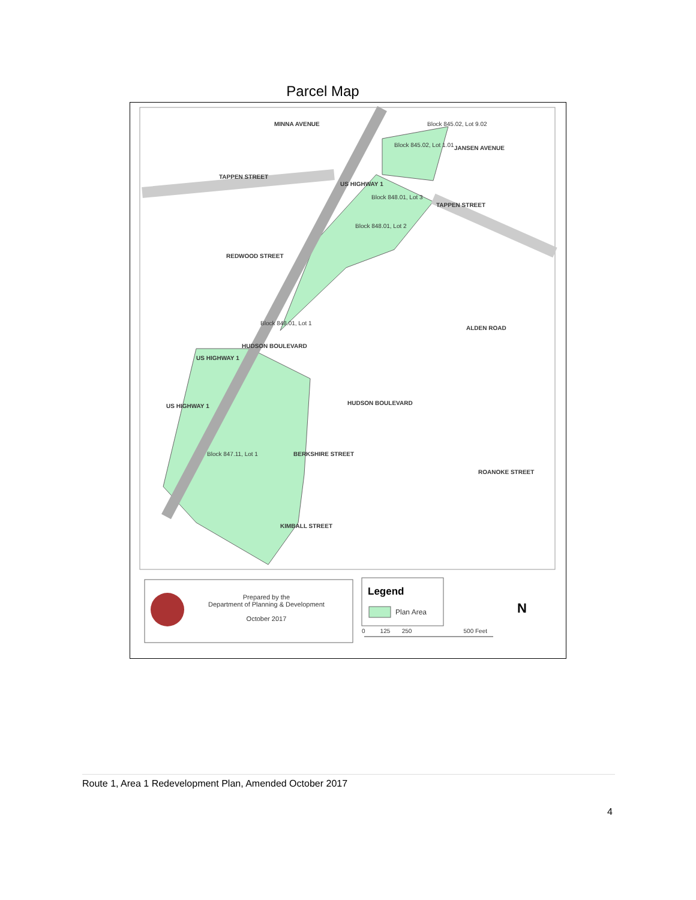Parcel Map
TAPPEN STREET
REDWOOD STREET
TAPPEN STREET
HUDSON BOULEVARD
HUDSON BOULEVARD
BERKSHIRE STREET
KIMBALL STREET
ALDEN ROAD
ROANOKE STREET
JANSEN AVENUE
MINNA AVENUE
US HIGHWAY 1
US HIGHWAY 1
US HIGHWAY 1
Block 845.02, Lot 9.02
Block 845.02, Lot 1.01
Block 848.01, Lot 3
Block 848.01, Lot 2
Block 848.01, Lot 1
Block 847.11, Lot 1
Prepared by the
Department of Planning & Development
October 2017
Legend
Plan Area
0 125 250 500 Feet
N
Route 1, Area 1 Redevelopment Plan, Amended October 2017
4